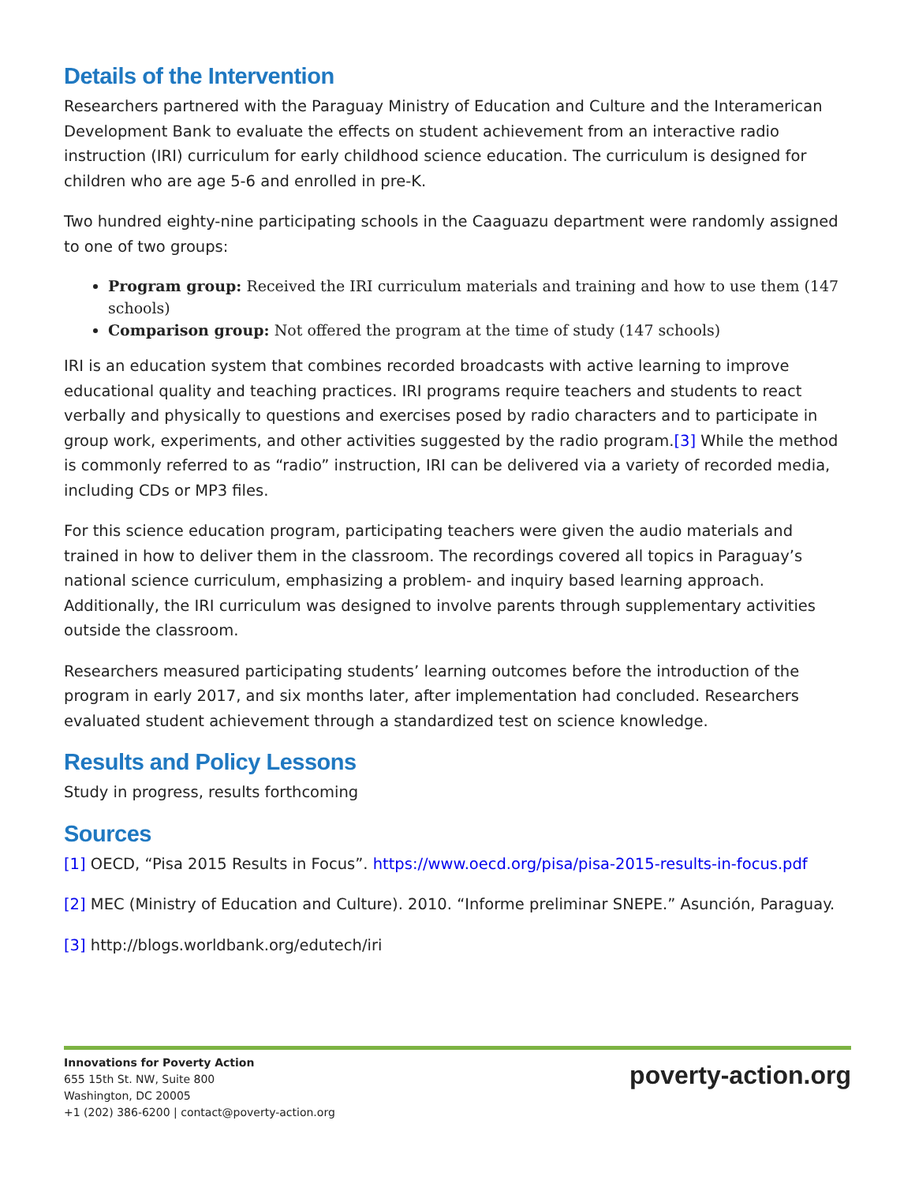Details of the Intervention
Researchers partnered with the Paraguay Ministry of Education and Culture and the Interamerican Development Bank to evaluate the effects on student achievement from an interactive radio instruction (IRI) curriculum for early childhood science education. The curriculum is designed for children who are age 5-6 and enrolled in pre-K.
Two hundred eighty-nine participating schools in the Caaguazu department were randomly assigned to one of two groups:
Program group: Received the IRI curriculum materials and training and how to use them (147 schools)
Comparison group: Not offered the program at the time of study (147 schools)
IRI is an education system that combines recorded broadcasts with active learning to improve educational quality and teaching practices. IRI programs require teachers and students to react verbally and physically to questions and exercises posed by radio characters and to participate in group work, experiments, and other activities suggested by the radio program.[3] While the method is commonly referred to as “radio” instruction, IRI can be delivered via a variety of recorded media, including CDs or MP3 files.
For this science education program, participating teachers were given the audio materials and trained in how to deliver them in the classroom. The recordings covered all topics in Paraguay’s national science curriculum, emphasizing a problem- and inquiry based learning approach. Additionally, the IRI curriculum was designed to involve parents through supplementary activities outside the classroom.
Researchers measured participating students’ learning outcomes before the introduction of the program in early 2017, and six months later, after implementation had concluded. Researchers evaluated student achievement through a standardized test on science knowledge.
Results and Policy Lessons
Study in progress, results forthcoming
Sources
[1] OECD, “Pisa 2015 Results in Focus”. https://www.oecd.org/pisa/pisa-2015-results-in-focus.pdf
[2] MEC (Ministry of Education and Culture). 2010. “Informe preliminar SNEPE.” Asunción, Paraguay.
[3] http://blogs.worldbank.org/edutech/iri
Innovations for Poverty Action
655 15th St. NW, Suite 800
Washington, DC 20005
+1 (202) 386-6200 | contact@poverty-action.org
poverty-action.org